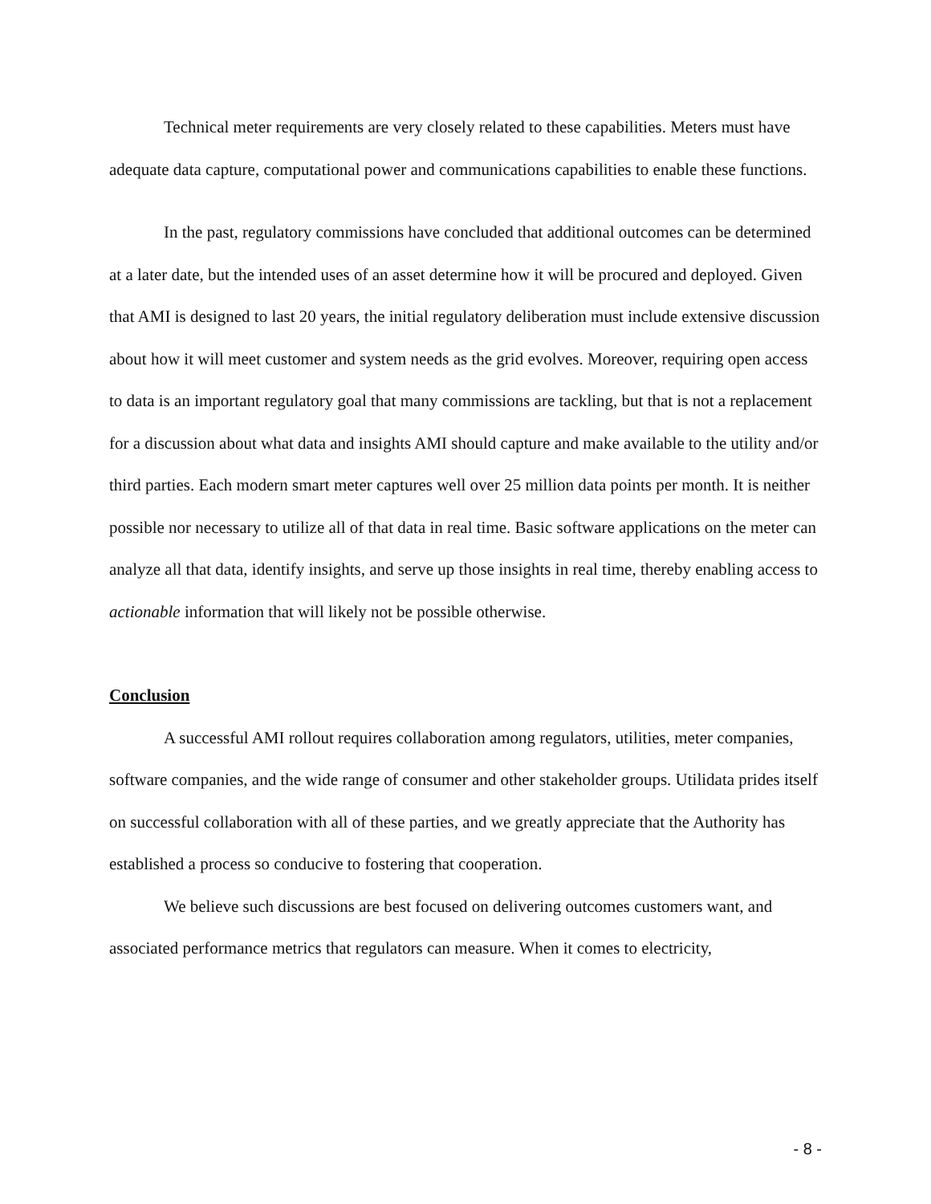Technical meter requirements are very closely related to these capabilities. Meters must have adequate data capture, computational power and communications capabilities to enable these functions.
In the past, regulatory commissions have concluded that additional outcomes can be determined at a later date, but the intended uses of an asset determine how it will be procured and deployed. Given that AMI is designed to last 20 years, the initial regulatory deliberation must include extensive discussion about how it will meet customer and system needs as the grid evolves. Moreover, requiring open access to data is an important regulatory goal that many commissions are tackling, but that is not a replacement for a discussion about what data and insights AMI should capture and make available to the utility and/or third parties. Each modern smart meter captures well over 25 million data points per month. It is neither possible nor necessary to utilize all of that data in real time. Basic software applications on the meter can analyze all that data, identify insights, and serve up those insights in real time, thereby enabling access to actionable information that will likely not be possible otherwise.
Conclusion
A successful AMI rollout requires collaboration among regulators, utilities, meter companies, software companies, and the wide range of consumer and other stakeholder groups. Utilidata prides itself on successful collaboration with all of these parties, and we greatly appreciate that the Authority has established a process so conducive to fostering that cooperation.
We believe such discussions are best focused on delivering outcomes customers want, and associated performance metrics that regulators can measure. When it comes to electricity,
- 8 -